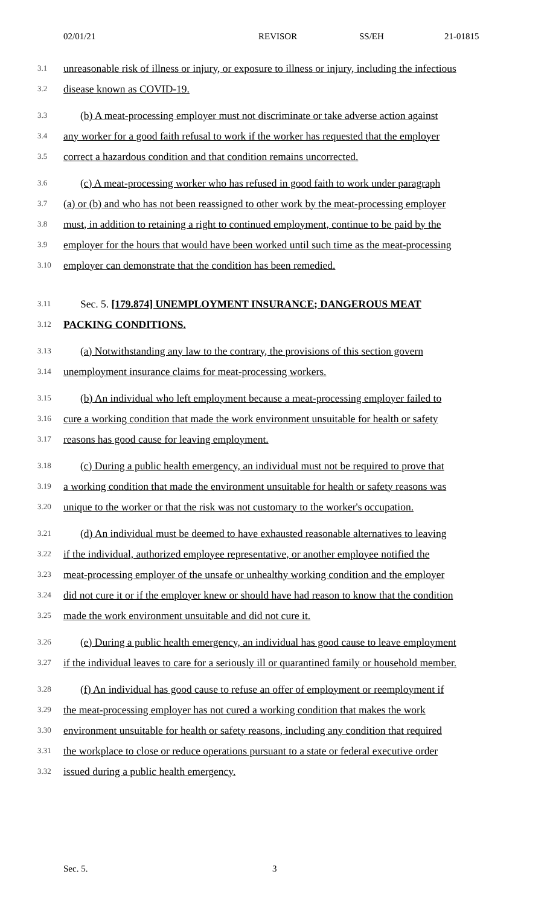02/01/21 REVISOR SS/EH 21-01815
3.1 unreasonable risk of illness or injury, or exposure to illness or injury, including the infectious
3.2 disease known as COVID-19.
3.3 (b) A meat-processing employer must not discriminate or take adverse action against
3.4 any worker for a good faith refusal to work if the worker has requested that the employer
3.5 correct a hazardous condition and that condition remains uncorrected.
3.6 (c) A meat-processing worker who has refused in good faith to work under paragraph
3.7 (a) or (b) and who has not been reassigned to other work by the meat-processing employer
3.8 must, in addition to retaining a right to continued employment, continue to be paid by the
3.9 employer for the hours that would have been worked until such time as the meat-processing
3.10 employer can demonstrate that the condition has been remedied.
3.11 Sec. 5. [179.874] UNEMPLOYMENT INSURANCE; DANGEROUS MEAT
3.12 PACKING CONDITIONS.
3.13 (a) Notwithstanding any law to the contrary, the provisions of this section govern
3.14 unemployment insurance claims for meat-processing workers.
3.15 (b) An individual who left employment because a meat-processing employer failed to
3.16 cure a working condition that made the work environment unsuitable for health or safety
3.17 reasons has good cause for leaving employment.
3.18 (c) During a public health emergency, an individual must not be required to prove that
3.19 a working condition that made the environment unsuitable for health or safety reasons was
3.20 unique to the worker or that the risk was not customary to the worker's occupation.
3.21 (d) An individual must be deemed to have exhausted reasonable alternatives to leaving
3.22 if the individual, authorized employee representative, or another employee notified the
3.23 meat-processing employer of the unsafe or unhealthy working condition and the employer
3.24 did not cure it or if the employer knew or should have had reason to know that the condition
3.25 made the work environment unsuitable and did not cure it.
3.26 (e) During a public health emergency, an individual has good cause to leave employment
3.27 if the individual leaves to care for a seriously ill or quarantined family or household member.
3.28 (f) An individual has good cause to refuse an offer of employment or reemployment if
3.29 the meat-processing employer has not cured a working condition that makes the work
3.30 environment unsuitable for health or safety reasons, including any condition that required
3.31 the workplace to close or reduce operations pursuant to a state or federal executive order
3.32 issued during a public health emergency.
Sec. 5. 3